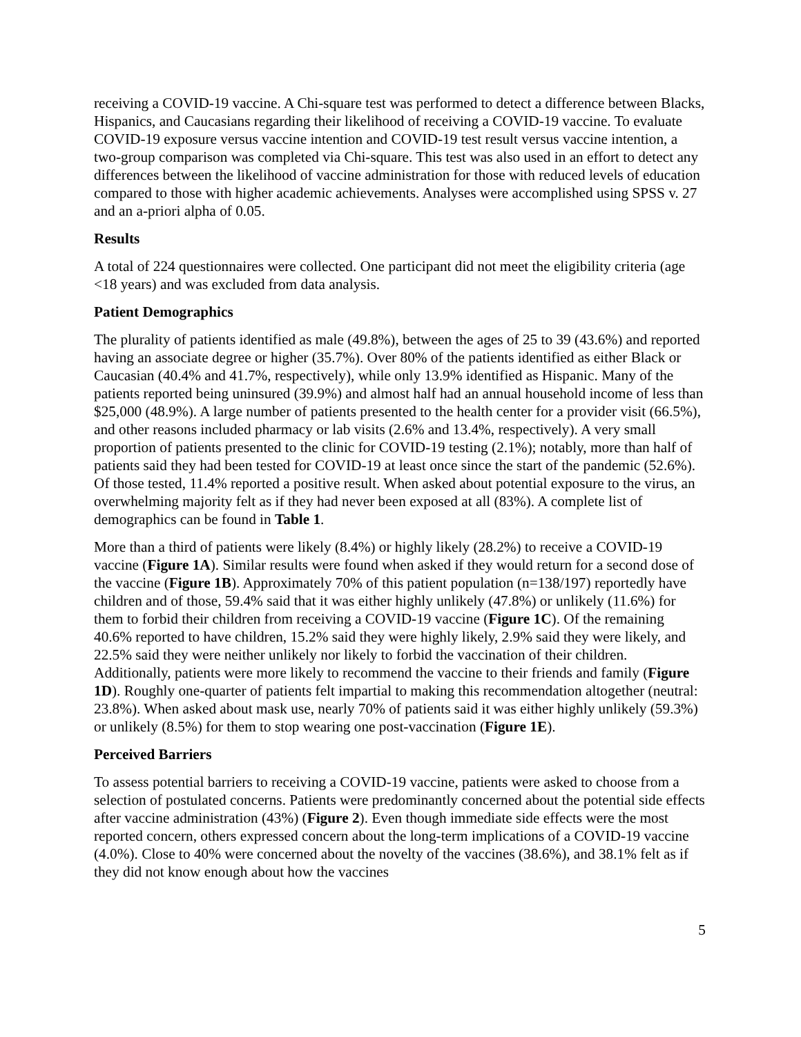receiving a COVID-19 vaccine. A Chi-square test was performed to detect a difference between Blacks, Hispanics, and Caucasians regarding their likelihood of receiving a COVID-19 vaccine. To evaluate COVID-19 exposure versus vaccine intention and COVID-19 test result versus vaccine intention, a two-group comparison was completed via Chi-square. This test was also used in an effort to detect any differences between the likelihood of vaccine administration for those with reduced levels of education compared to those with higher academic achievements. Analyses were accomplished using SPSS v. 27 and an a-priori alpha of 0.05.
Results
A total of 224 questionnaires were collected. One participant did not meet the eligibility criteria (age <18 years) and was excluded from data analysis.
Patient Demographics
The plurality of patients identified as male (49.8%), between the ages of 25 to 39 (43.6%) and reported having an associate degree or higher (35.7%). Over 80% of the patients identified as either Black or Caucasian (40.4% and 41.7%, respectively), while only 13.9% identified as Hispanic. Many of the patients reported being uninsured (39.9%) and almost half had an annual household income of less than $25,000 (48.9%). A large number of patients presented to the health center for a provider visit (66.5%), and other reasons included pharmacy or lab visits (2.6% and 13.4%, respectively). A very small proportion of patients presented to the clinic for COVID-19 testing (2.1%); notably, more than half of patients said they had been tested for COVID-19 at least once since the start of the pandemic (52.6%). Of those tested, 11.4% reported a positive result. When asked about potential exposure to the virus, an overwhelming majority felt as if they had never been exposed at all (83%). A complete list of demographics can be found in Table 1.
More than a third of patients were likely (8.4%) or highly likely (28.2%) to receive a COVID-19 vaccine (Figure 1A). Similar results were found when asked if they would return for a second dose of the vaccine (Figure 1B). Approximately 70% of this patient population (n=138/197) reportedly have children and of those, 59.4% said that it was either highly unlikely (47.8%) or unlikely (11.6%) for them to forbid their children from receiving a COVID-19 vaccine (Figure 1C). Of the remaining 40.6% reported to have children, 15.2% said they were highly likely, 2.9% said they were likely, and 22.5% said they were neither unlikely nor likely to forbid the vaccination of their children. Additionally, patients were more likely to recommend the vaccine to their friends and family (Figure 1D). Roughly one-quarter of patients felt impartial to making this recommendation altogether (neutral: 23.8%). When asked about mask use, nearly 70% of patients said it was either highly unlikely (59.3%) or unlikely (8.5%) for them to stop wearing one post-vaccination (Figure 1E).
Perceived Barriers
To assess potential barriers to receiving a COVID-19 vaccine, patients were asked to choose from a selection of postulated concerns. Patients were predominantly concerned about the potential side effects after vaccine administration (43%) (Figure 2). Even though immediate side effects were the most reported concern, others expressed concern about the long-term implications of a COVID-19 vaccine (4.0%). Close to 40% were concerned about the novelty of the vaccines (38.6%), and 38.1% felt as if they did not know enough about how the vaccines
5